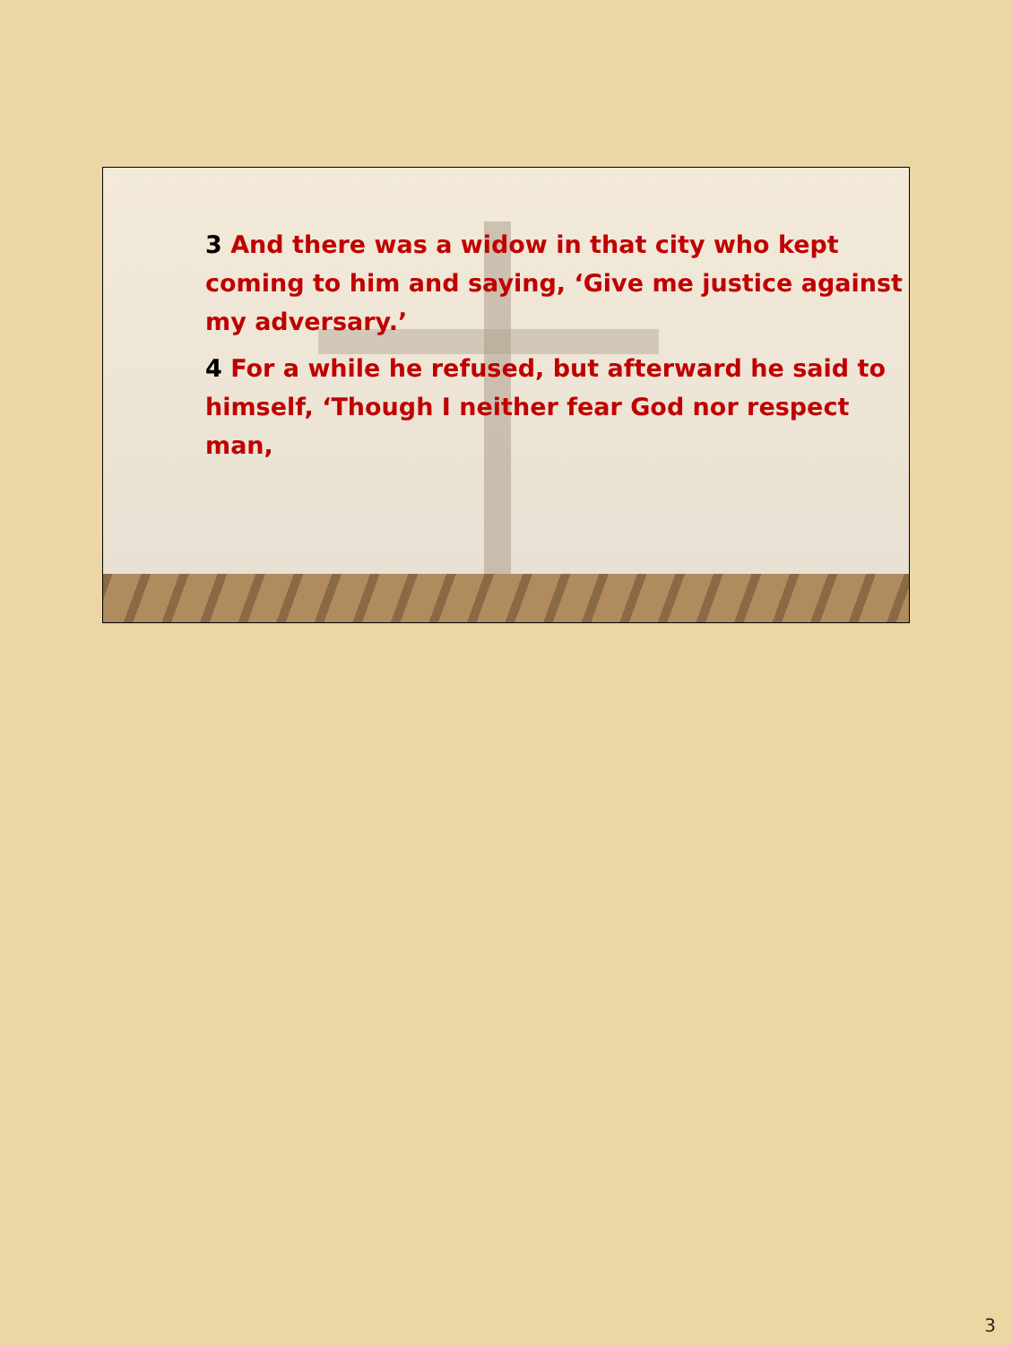3 And there was a widow in that city who kept coming to him and saying, ‘Give me justice against my adversary.’
4 For a while he refused, but afterward he said to himself, ‘Though I neither fear God nor respect man,
3